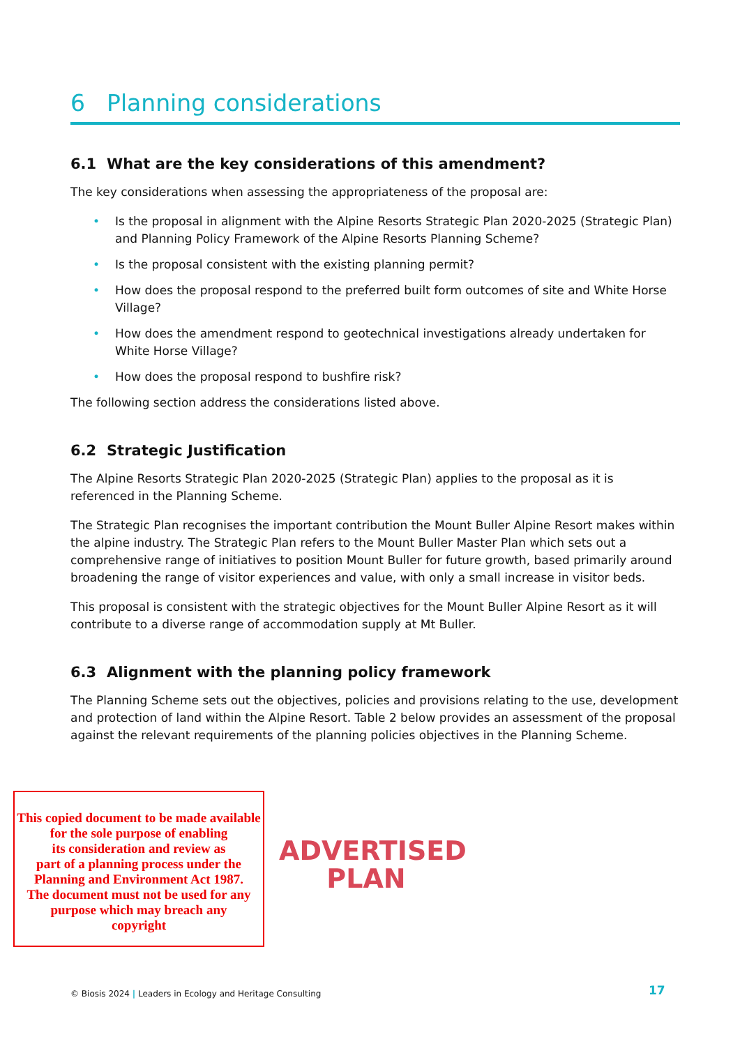6 Planning considerations
6.1 What are the key considerations of this amendment?
The key considerations when assessing the appropriateness of the proposal are:
• Is the proposal in alignment with the Alpine Resorts Strategic Plan 2020-2025 (Strategic Plan) and Planning Policy Framework of the Alpine Resorts Planning Scheme?
• Is the proposal consistent with the existing planning permit?
• How does the proposal respond to the preferred built form outcomes of site and White Horse Village?
• How does the amendment respond to geotechnical investigations already undertaken for White Horse Village?
• How does the proposal respond to bushfire risk?
The following section address the considerations listed above.
6.2 Strategic Justification
The Alpine Resorts Strategic Plan 2020-2025 (Strategic Plan) applies to the proposal as it is referenced in the Planning Scheme.
The Strategic Plan recognises the important contribution the Mount Buller Alpine Resort makes within the alpine industry. The Strategic Plan refers to the Mount Buller Master Plan which sets out a comprehensive range of initiatives to position Mount Buller for future growth, based primarily around broadening the range of visitor experiences and value, with only a small increase in visitor beds.
This proposal is consistent with the strategic objectives for the Mount Buller Alpine Resort as it will contribute to a diverse range of accommodation supply at Mt Buller.
6.3 Alignment with the planning policy framework
The Planning Scheme sets out the objectives, policies and provisions relating to the use, development and protection of land within the Alpine Resort. Table 2 below provides an assessment of the proposal against the relevant requirements of the planning policies objectives in the Planning Scheme.
This copied document to be made available
for the sole purpose of enabling
its consideration and review as
part of a planning process under the
Planning and Environment Act 1987.
The document must not be used for any
purpose which may breach any
copyright
ADVERTISED
PLAN
© Biosis 2024 | Leaders in Ecology and Heritage Consulting
17